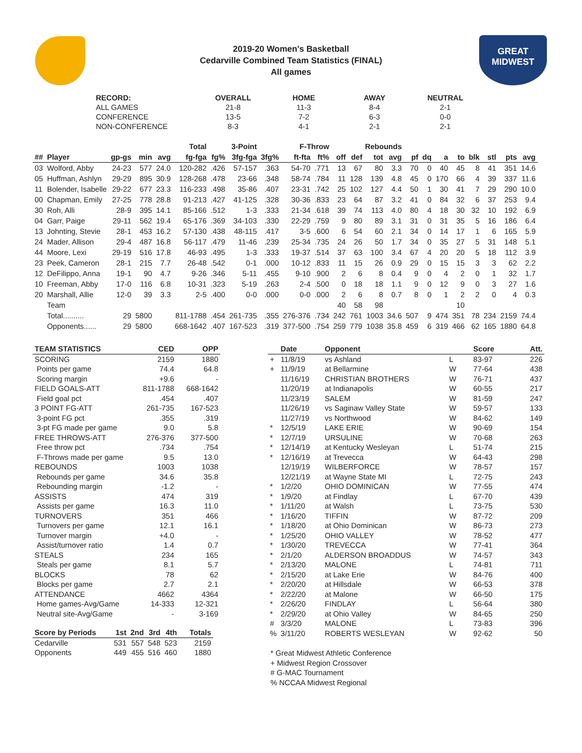GREAT
MIDWEST
2019-20 Women's Basketball
Cedarville Combined Team Statistics (FINAL)
All games
| RECORD: | OVERALL | HOME | AWAY | NEUTRAL |
| ALL GAMES | 21-8 | 11-3 | 8-4 | 2-1 |
| CONFERENCE | 13-5 | 7-2 | 6-3 | 0-0 |
| NON-CONFERENCE | 8-3 | 4-1 | 2-1 | 2-1 |
| Total | | | | | | 3-Point | | F-Throw | | | Rebounds | | | | | | | | | | | |
| --- | --- | --- | --- | --- | --- | --- | --- | --- | --- | --- | --- | --- | --- | --- | --- | --- | --- | --- | --- | --- | --- | --- |
| ## | Player | gp-gs | min | avg | fg-fga | fg% | 3fg-fga | 3fg% | ft-fta | ft% | off | def | tot | avg | pf | dq | a | to | blk | stl | pts | avg |
| 03 | Wolford, Abby | 24-23 | 577 | 24.0 | 120-282 | .426 | 57-157 | .363 | 54-70 | .771 | 13 | 67 | 80 | 3.3 | 70 | 0 | 40 | 45 | 8 | 41 | 351 | 14.6 |
| 05 | Huffman, Ashlyn | 29-29 | 895 | 30.9 | 128-268 | .478 | 23-66 | .348 | 58-74 | .784 | 11 | 128 | 139 | 4.8 | 45 | 0 | 170 | 66 | 4 | 39 | 337 | 11.6 |
| 11 | Bolender, Isabelle | 29-22 | 677 | 23.3 | 116-233 | .498 | 35-86 | .407 | 23-31 | .742 | 25 | 102 | 127 | 4.4 | 50 | 1 | 30 | 41 | 7 | 29 | 290 | 10.0 |
| 00 | Chapman, Emily | 27-25 | 778 | 28.8 | 91-213 | .427 | 41-125 | .328 | 30-36 | .833 | 23 | 64 | 87 | 3.2 | 41 | 0 | 84 | 32 | 6 | 37 | 253 | 9.4 |
| 30 | Roh, Alli | 28-9 | 395 | 14.1 | 85-166 | .512 | 1-3 | .333 | 21-34 | .618 | 39 | 74 | 113 | 4.0 | 80 | 4 | 18 | 30 | 32 | 10 | 192 | 6.9 |
| 04 | Garr, Paige | 29-11 | 562 | 19.4 | 65-176 | .369 | 34-103 | .330 | 22-29 | .759 | 9 | 80 | 89 | 3.1 | 31 | 0 | 31 | 35 | 5 | 16 | 186 | 6.4 |
| 13 | Johnting, Stevie | 28-1 | 453 | 16.2 | 57-130 | .438 | 48-115 | .417 | 3-5 | .600 | 6 | 54 | 60 | 2.1 | 34 | 0 | 14 | 17 | 1 | 6 | 165 | 5.9 |
| 24 | Mader, Allison | 29-4 | 487 | 16.8 | 56-117 | .479 | 11-46 | .239 | 25-34 | .735 | 24 | 26 | 50 | 1.7 | 34 | 0 | 35 | 27 | 5 | 31 | 148 | 5.1 |
| 44 | Moore, Lexi | 29-19 | 516 | 17.8 | 46-93 | .495 | 1-3 | .333 | 19-37 | .514 | 37 | 63 | 100 | 3.4 | 67 | 4 | 20 | 20 | 5 | 18 | 112 | 3.9 |
| 23 | Peek, Cameron | 28-1 | 215 | 7.7 | 26-48 | .542 | 0-1 | .000 | 10-12 | .833 | 11 | 15 | 26 | 0.9 | 29 | 0 | 15 | 15 | 3 | 3 | 62 | 2.2 |
| 12 | DeFilippo, Anna | 19-1 | 90 | 4.7 | 9-26 | .346 | 5-11 | .455 | 9-10 | .900 | 2 | 6 | 8 | 0.4 | 9 | 0 | 4 | 2 | 0 | 1 | 32 | 1.7 |
| 10 | Freeman, Abby | 17-0 | 116 | 6.8 | 10-31 | .323 | 5-19 | .263 | 2-4 | .500 | 0 | 18 | 18 | 1.1 | 9 | 0 | 12 | 9 | 0 | 3 | 27 | 1.6 |
| 20 | Marshall, Allie | 12-0 | 39 | 3.3 | 2-5 | .400 | 0-0 | .000 | 0-0 | .000 | 2 | 6 | 8 | 0.7 | 8 | 0 | 1 | 2 | 2 | 0 | 4 | 0.3 |
| | Team | | | | | | | | | | 40 | 58 | 98 | | | | | 10 | | | | |
| | Total.......... | 29 | 5800 | | 811-1788 | .454 | 261-735 | .355 | 276-376 | .734 | 242 | 761 | 1003 | 34.6 | 507 | 9 | 474 | 351 | 78 | 234 | 2159 | 74.4 |
| | Opponents...... | 29 | 5800 | | 668-1642 | .407 | 167-523 | .319 | 377-500 | .754 | 259 | 779 | 1038 | 35.8 | 459 | 6 | 319 | 466 | 62 | 165 | 1880 | 64.8 |
| TEAM STATISTICS | CED | OPP |
| --- | --- | --- |
| SCORING | 2159 | 1880 |
| Points per game | 74.4 | 64.8 |
| Scoring margin | +9.6 | - |
| FIELD GOALS-ATT | 811-1788 | 668-1642 |
| Field goal pct | .454 | .407 |
| 3 POINT FG-ATT | 261-735 | 167-523 |
| 3-point FG pct | .355 | .319 |
| 3-pt FG made per game | 9.0 | 5.8 |
| FREE THROWS-ATT | 276-376 | 377-500 |
| Free throw pct | .734 | .754 |
| F-Throws made per game | 9.5 | 13.0 |
| REBOUNDS | 1003 | 1038 |
| Rebounds per game | 34.6 | 35.8 |
| Rebounding margin | -1.2 | - |
| ASSISTS | 474 | 319 |
| Assists per game | 16.3 | 11.0 |
| TURNOVERS | 351 | 466 |
| Turnovers per game | 12.1 | 16.1 |
| Turnover margin | +4.0 | - |
| Assist/turnover ratio | 1.4 | 0.7 |
| STEALS | 234 | 165 |
| Steals per game | 8.1 | 5.7 |
| BLOCKS | 78 | 62 |
| Blocks per game | 2.7 | 2.1 |
| ATTENDANCE | 4662 | 4364 |
| Home games-Avg/Game | 14-333 | 12-321 |
| Neutral site-Avg/Game | - | 3-169 |
| Score by Periods | 1st | 2nd | 3rd | 4th | Totals |
| --- | --- | --- | --- | --- | --- |
| Cedarville | 531 | 557 | 548 | 523 | 2159 |
| Opponents | 449 | 455 | 516 | 460 | 1880 |
| | Date | Opponent | | Score | Att. |
| --- | --- | --- | --- | --- | --- |
| + | 11/8/19 | vs Ashland | L | 83-97 | 226 |
| + | 11/9/19 | at Bellarmine | W | 77-64 | 438 |
| | 11/16/19 | CHRISTIAN BROTHERS | W | 76-71 | 437 |
| | 11/20/19 | at Indianapolis | W | 60-55 | 217 |
| | 11/23/19 | SALEM | W | 81-59 | 247 |
| | 11/26/19 | vs Saginaw Valley State | W | 59-57 | 133 |
| | 11/27/19 | vs Northwood | W | 84-62 | 149 |
| * | 12/5/19 | LAKE ERIE | W | 90-69 | 154 |
| * | 12/7/19 | URSULINE | W | 70-68 | 263 |
| * | 12/14/19 | at Kentucky Wesleyan | L | 51-74 | 215 |
| * | 12/16/19 | at Trevecca | W | 64-43 | 298 |
| | 12/19/19 | WILBERFORCE | W | 78-57 | 157 |
| | 12/21/19 | at Wayne State MI | L | 72-75 | 243 |
| * | 1/2/20 | OHIO DOMINICAN | W | 77-55 | 474 |
| * | 1/9/20 | at Findlay | L | 67-70 | 439 |
| * | 1/11/20 | at Walsh | L | 73-75 | 530 |
| * | 1/16/20 | TIFFIN | W | 87-72 | 209 |
| * | 1/18/20 | at Ohio Dominican | W | 86-73 | 273 |
| * | 1/25/20 | OHIO VALLEY | W | 78-52 | 477 |
| * | 1/30/20 | TREVECCA | W | 77-41 | 364 |
| * | 2/1/20 | ALDERSON BROADDUS | W | 74-57 | 343 |
| * | 2/13/20 | MALONE | L | 74-81 | 711 |
| * | 2/15/20 | at Lake Erie | W | 84-76 | 400 |
| * | 2/20/20 | at Hillsdale | W | 66-53 | 378 |
| * | 2/22/20 | at Malone | W | 66-50 | 175 |
| * | 2/26/20 | FINDLAY | L | 56-64 | 380 |
| * | 2/29/20 | at Ohio Valley | W | 84-65 | 250 |
| # | 3/3/20 | MALONE | L | 73-83 | 396 |
| % | 3/11/20 | ROBERTS WESLEYAN | W | 92-62 | 50 |
* Great Midwest Athletic Conference
+ Midwest Region Crossover
# G-MAC Tournament
% NCCAA Midwest Regional